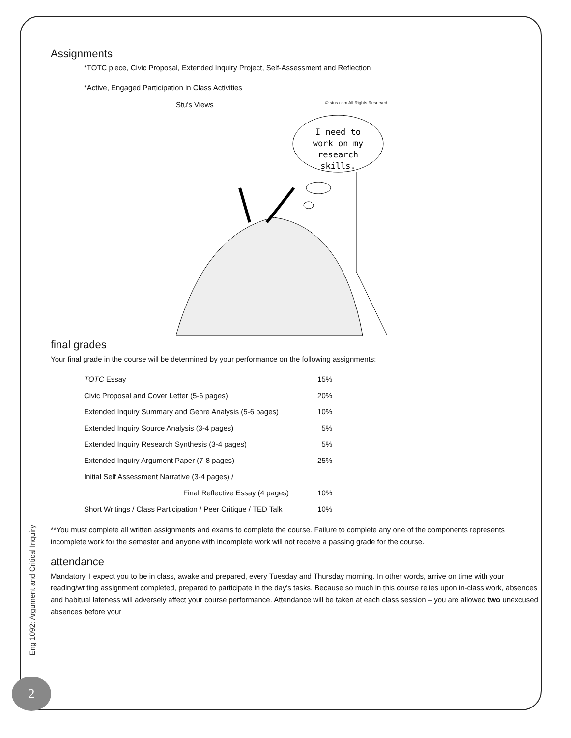Eng 1092: Argument and Critical Inquiry
2
Assignments
*TOTC piece, Civic Proposal, Extended Inquiry Project, Self-Assessment and Reflection
*Active, Engaged Participation in Class Activities
Stu's Views © stus.com All Rights Reserved
I need to
work on my
research
skills.
final grades
Your final grade in the course will be determined by your performance on the following assignments:
| TOTC Essay | 15% |
| Civic Proposal and Cover Letter (5-6 pages) | 20% |
| Extended Inquiry Summary and Genre Analysis (5-6 pages) | 10% |
| Extended Inquiry Source Analysis (3-4 pages) | 5% |
| Extended Inquiry Research Synthesis (3-4 pages) | 5% |
| Extended Inquiry Argument Paper (7-8 pages) | 25% |
| Initial Self Assessment Narrative (3-4 pages) / | |
| Final Reflective Essay (4 pages) | 10% |
| Short Writings / Class Participation / Peer Critique / TED Talk | 10% |
**You must complete all written assignments and exams to complete the course. Failure to complete any one of the components represents incomplete work for the semester and anyone with incomplete work will not receive a passing grade for the course.
attendance
Mandatory. I expect you to be in class, awake and prepared, every Tuesday and Thursday morning. In other words, arrive on time with your reading/writing assignment completed, prepared to participate in the day's tasks. Because so much in this course relies upon in-class work, absences and habitual lateness will adversely affect your course performance. Attendance will be taken at each class session – you are allowed two unexcused absences before your